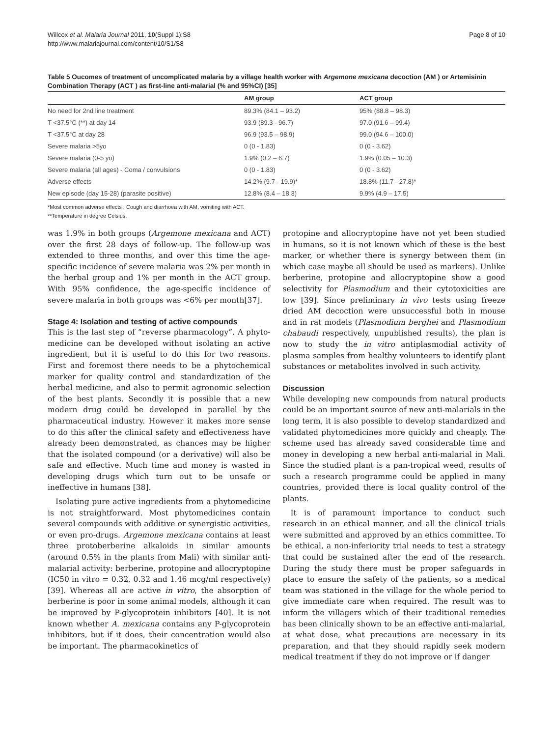Willcox et al. Malaria Journal 2011, 10(Suppl 1):S8
http://www.malariajournal.com/content/10/S1/S8
Page 8 of 10
Table 5 Oucomes of treatment of uncomplicated malaria by a village health worker with Argemone mexicana decoction (AM ) or Artemisinin Combination Therapy (ACT ) as first-line anti-malarial (% and 95%CI) [35]
| | AM group | ACT group |
| --- | --- | --- |
| No need for 2nd line treatment | 89.3% (84.1 – 93.2) | 95% (88.8 – 98.3) |
| T <37.5°C (**) at day 14 | 93.9 (89.3 - 96.7) | 97.0 (91.6 – 99.4) |
| T <37.5°C at day 28 | 96.9 (93.5 – 98.9) | 99.0 (94.6 – 100.0) |
| Severe malaria >5yo | 0 (0 - 1.83) | 0 (0 - 3.62) |
| Severe malaria (0-5 yo) | 1.9% (0.2 – 6.7) | 1.9% (0.05 – 10.3) |
| Severe malaria (all ages) - Coma / convulsions | 0 (0 - 1.83) | 0 (0 - 3.62) |
| Adverse effects | 14.2% (9.7 - 19.9)* | 18.8% (11.7 - 27.8)* |
| New episode (day 15-28) (parasite positive) | 12.8% (8.4 – 18.3) | 9.9% (4.9 – 17.5) |
*Most common adverse effects : Cough and diarrhoea with AM, vomiting with ACT.
**Temperature in degree Celsius.
was 1.9% in both groups (Argemone mexicana and ACT) over the first 28 days of follow-up. The follow-up was extended to three months, and over this time the age-specific incidence of severe malaria was 2% per month in the herbal group and 1% per month in the ACT group. With 95% confidence, the age-specific incidence of severe malaria in both groups was <6% per month[37].
Stage 4: Isolation and testing of active compounds
This is the last step of “reverse pharmacology”. A phyto-medicine can be developed without isolating an active ingredient, but it is useful to do this for two reasons. First and foremost there needs to be a phytochemical marker for quality control and standardization of the herbal medicine, and also to permit agronomic selection of the best plants. Secondly it is possible that a new modern drug could be developed in parallel by the pharmaceutical industry. However it makes more sense to do this after the clinical safety and effectiveness have already been demonstrated, as chances may be higher that the isolated compound (or a derivative) will also be safe and effective. Much time and money is wasted in developing drugs which turn out to be unsafe or ineffective in humans [38].
Isolating pure active ingredients from a phytomedicine is not straightforward. Most phytomedicines contain several compounds with additive or synergistic activities, or even pro-drugs. Argemone mexicana contains at least three protoberberine alkaloids in similar amounts (around 0.5% in the plants from Mali) with similar anti-malarial activity: berberine, protopine and allocryptopine (IC50 in vitro = 0.32, 0.32 and 1.46 mcg/ml respectively) [39]. Whereas all are active in vitro, the absorption of berberine is poor in some animal models, although it can be improved by P-glycoprotein inhibitors [40]. It is not known whether A. mexicana contains any P-glycoprotein inhibitors, but if it does, their concentration would also be important. The pharmacokinetics of
protopine and allocryptopine have not yet been studied in humans, so it is not known which of these is the best marker, or whether there is synergy between them (in which case maybe all should be used as markers). Unlike berberine, protopine and allocryptopine show a good selectivity for Plasmodium and their cytotoxicities are low [39]. Since preliminary in vivo tests using freeze dried AM decoction were unsuccessful both in mouse and in rat models (Plasmodium berghei and Plasmodium chabaudi respectively, unpublished results), the plan is now to study the in vitro antiplasmodial activity of plasma samples from healthy volunteers to identify plant substances or metabolites involved in such activity.
Discussion
While developing new compounds from natural products could be an important source of new anti-malarials in the long term, it is also possible to develop standardized and validated phytomedicines more quickly and cheaply. The scheme used has already saved considerable time and money in developing a new herbal anti-malarial in Mali. Since the studied plant is a pan-tropical weed, results of such a research programme could be applied in many countries, provided there is local quality control of the plants.
It is of paramount importance to conduct such research in an ethical manner, and all the clinical trials were submitted and approved by an ethics committee. To be ethical, a non-inferiority trial needs to test a strategy that could be sustained after the end of the research. During the study there must be proper safeguards in place to ensure the safety of the patients, so a medical team was stationed in the village for the whole period to give immediate care when required. The result was to inform the villagers which of their traditional remedies has been clinically shown to be an effective anti-malarial, at what dose, what precautions are necessary in its preparation, and that they should rapidly seek modern medical treatment if they do not improve or if danger